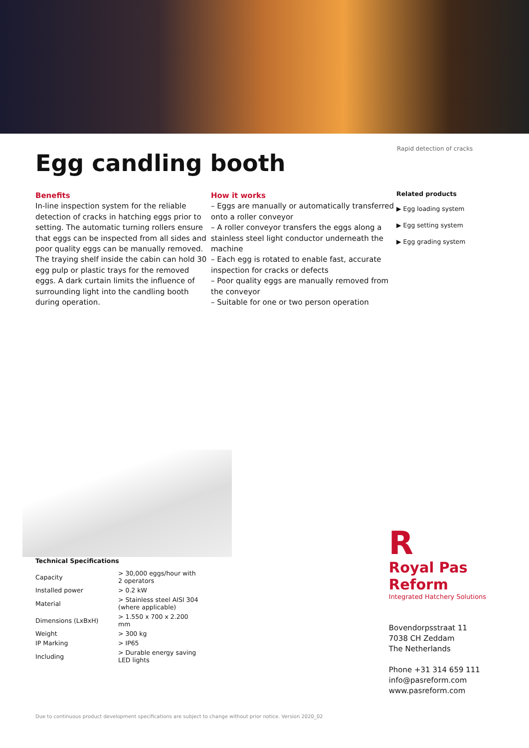Egg candling booth
Rapid detection of cracks
Benefits
In-line inspection system for the reliable detection of cracks in hatching eggs prior to setting. The automatic turning rollers ensure that eggs can be inspected from all sides and poor quality eggs can be manually removed. The traying shelf inside the cabin can hold 30 egg pulp or plastic trays for the removed eggs. A dark curtain limits the influence of surrounding light into the candling booth during operation.
How it works
– Eggs are manually or automatically transferred onto a roller conveyor
– A roller conveyor transfers the eggs along a stainless steel light conductor underneath the machine
– Each egg is rotated to enable fast, accurate inspection for cracks or defects
– Poor quality eggs are manually removed from the conveyor
– Suitable for one or two person operation
Related products
▶ Egg loading system
▶ Egg setting system
▶ Egg grading system
Technical Specifications
| Capacity | > 30,000 eggs/hour with 2 operators |
| Installed power | > 0.2 kW |
| Material | > Stainless steel AISI 304 (where applicable) |
| Dimensions (LxBxH) | > 1.550 x 700 x 2.200 mm |
| Weight | > 300 kg |
| IP Marking | > IP65 |
| Including | > Durable energy saving LED lights |
R
Royal Pas Reform
Integrated Hatchery Solutions
Bovendorpsstraat 11
7038 CH Zeddam
The Netherlands
Phone +31 314 659 111
info@pasreform.com
www.pasreform.com
Due to continuous product development specifications are subject to change without prior notice. Version 2020_02